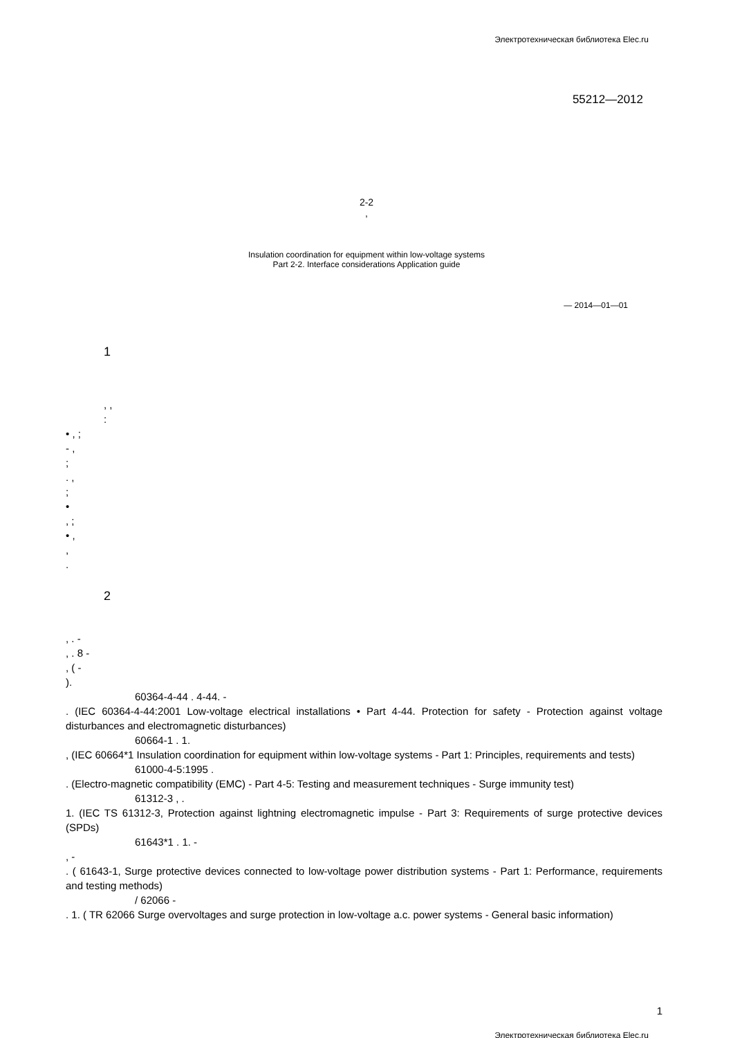Электротехническая библиотека Elec.ru
55212—2012
2-2
,
Insulation coordination for equipment within low-voltage systems
Part 2-2. Interface considerations Application guide
— 2014—01—01
1
, ,
:
• , ;
- ,
;
. ,
;
•
, ;
• ,
,
.
2
, . -
, . 8 -
, ( -
).
60364-4-44 . 4-44. -
. (IEC 60364-4-44:2001 Low-voltage electrical installations • Part 4-44. Protection for safety - Protection against voltage disturbances and electromagnetic disturbances)
60664-1 . 1.
, (IEC 60664*1 Insulation coordination for equipment within low-voltage systems - Part 1: Principles, requirements and tests)
61000-4-5:1995 .
. (Electro-magnetic compatibility (EMC) - Part 4-5: Testing and measurement techniques - Surge immunity test)
61312-3 , .
1. (IEC TS 61312-3, Protection against lightning electromagnetic impulse - Part 3: Requirements of surge protective devices (SPDs)
61643*1 . 1. -
, -
. ( 61643-1, Surge protective devices connected to low-voltage power distribution systems - Part 1: Performance, requirements and testing methods)
/ 62066 -
. 1. ( TR 62066 Surge overvoltages and surge protection in low-voltage a.c. power systems - General basic information)
1
Электротехническая библиотека Elec.ru